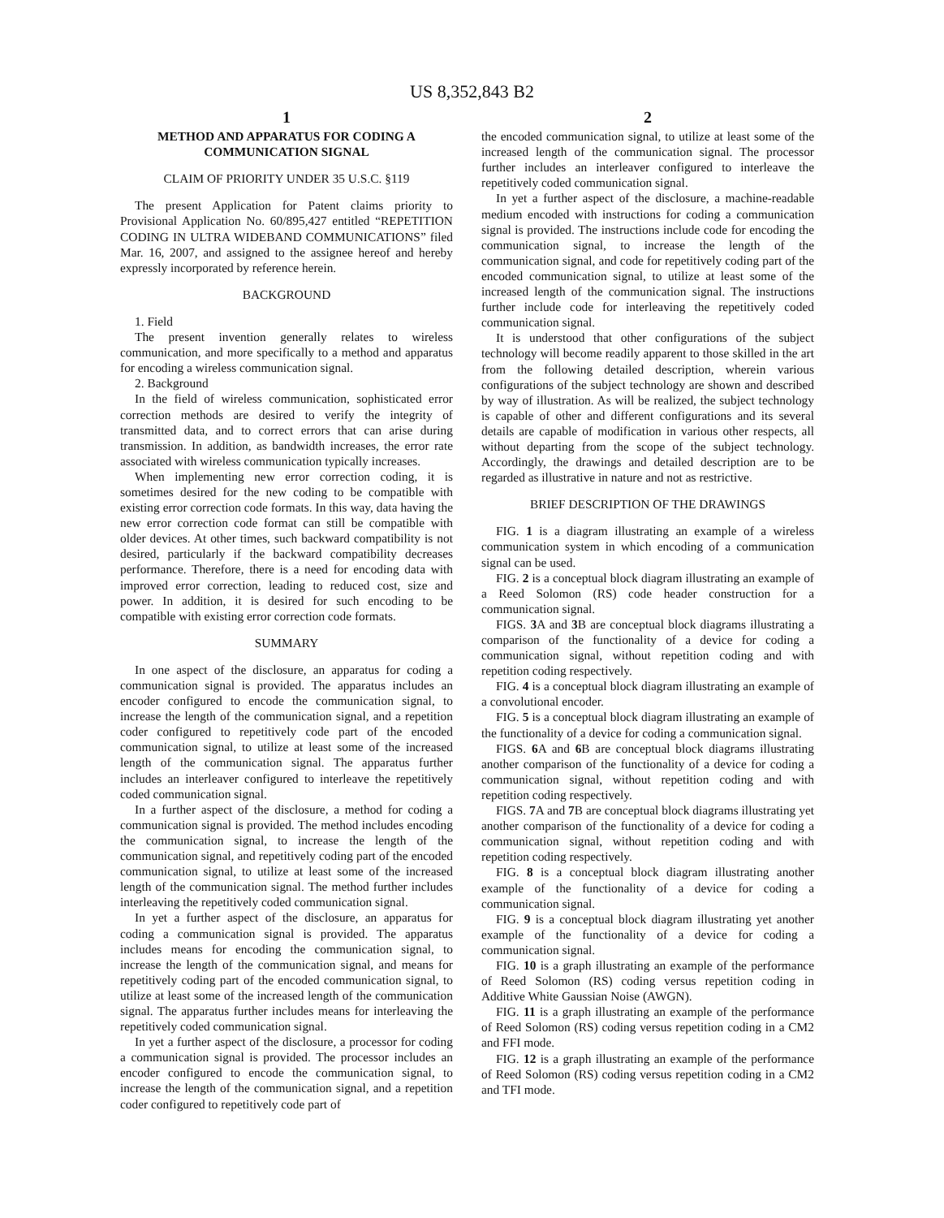US 8,352,843 B2
1
METHOD AND APPARATUS FOR CODING A COMMUNICATION SIGNAL
CLAIM OF PRIORITY UNDER 35 U.S.C. §119
The present Application for Patent claims priority to Provisional Application No. 60/895,427 entitled “REPETITION CODING IN ULTRA WIDEBAND COMMUNICATIONS” filed Mar. 16, 2007, and assigned to the assignee hereof and hereby expressly incorporated by reference herein.
BACKGROUND
1. Field
The present invention generally relates to wireless communication, and more specifically to a method and apparatus for encoding a wireless communication signal.
2. Background
In the field of wireless communication, sophisticated error correction methods are desired to verify the integrity of transmitted data, and to correct errors that can arise during transmission. In addition, as bandwidth increases, the error rate associated with wireless communication typically increases.
When implementing new error correction coding, it is sometimes desired for the new coding to be compatible with existing error correction code formats. In this way, data having the new error correction code format can still be compatible with older devices. At other times, such backward compatibility is not desired, particularly if the backward compatibility decreases performance. Therefore, there is a need for encoding data with improved error correction, leading to reduced cost, size and power. In addition, it is desired for such encoding to be compatible with existing error correction code formats.
SUMMARY
In one aspect of the disclosure, an apparatus for coding a communication signal is provided. The apparatus includes an encoder configured to encode the communication signal, to increase the length of the communication signal, and a repetition coder configured to repetitively code part of the encoded communication signal, to utilize at least some of the increased length of the communication signal. The apparatus further includes an interleaver configured to interleave the repetitively coded communication signal.
In a further aspect of the disclosure, a method for coding a communication signal is provided. The method includes encoding the communication signal, to increase the length of the communication signal, and repetitively coding part of the encoded communication signal, to utilize at least some of the increased length of the communication signal. The method further includes interleaving the repetitively coded communication signal.
In yet a further aspect of the disclosure, an apparatus for coding a communication signal is provided. The apparatus includes means for encoding the communication signal, to increase the length of the communication signal, and means for repetitively coding part of the encoded communication signal, to utilize at least some of the increased length of the communication signal. The apparatus further includes means for interleaving the repetitively coded communication signal.
In yet a further aspect of the disclosure, a processor for coding a communication signal is provided. The processor includes an encoder configured to encode the communication signal, to increase the length of the communication signal, and a repetition coder configured to repetitively code part of
2
the encoded communication signal, to utilize at least some of the increased length of the communication signal. The processor further includes an interleaver configured to interleave the repetitively coded communication signal.
In yet a further aspect of the disclosure, a machine-readable medium encoded with instructions for coding a communication signal is provided. The instructions include code for encoding the communication signal, to increase the length of the communication signal, and code for repetitively coding part of the encoded communication signal, to utilize at least some of the increased length of the communication signal. The instructions further include code for interleaving the repetitively coded communication signal.
It is understood that other configurations of the subject technology will become readily apparent to those skilled in the art from the following detailed description, wherein various configurations of the subject technology are shown and described by way of illustration. As will be realized, the subject technology is capable of other and different configurations and its several details are capable of modification in various other respects, all without departing from the scope of the subject technology. Accordingly, the drawings and detailed description are to be regarded as illustrative in nature and not as restrictive.
BRIEF DESCRIPTION OF THE DRAWINGS
FIG. 1 is a diagram illustrating an example of a wireless communication system in which encoding of a communication signal can be used.
FIG. 2 is a conceptual block diagram illustrating an example of a Reed Solomon (RS) code header construction for a communication signal.
FIGS. 3 A and 3 B are conceptual block diagrams illustrating a comparison of the functionality of a device for coding a communication signal, without repetition coding and with repetition coding respectively.
FIG. 4 is a conceptual block diagram illustrating an example of a convolutional encoder.
FIG. 5 is a conceptual block diagram illustrating an example of the functionality of a device for coding a communication signal.
FIGS. 6 A and 6 B are conceptual block diagrams illustrating another comparison of the functionality of a device for coding a communication signal, without repetition coding and with repetition coding respectively.
FIGS. 7 A and 7 B are conceptual block diagrams illustrating yet another comparison of the functionality of a device for coding a communication signal, without repetition coding and with repetition coding respectively.
FIG. 8 is a conceptual block diagram illustrating another example of the functionality of a device for coding a communication signal.
FIG. 9 is a conceptual block diagram illustrating yet another example of the functionality of a device for coding a communication signal.
FIG. 10 is a graph illustrating an example of the performance of Reed Solomon (RS) coding versus repetition coding in Additive White Gaussian Noise (AWGN).
FIG. 11 is a graph illustrating an example of the performance of Reed Solomon (RS) coding versus repetition coding in a CM2 and FFI mode.
FIG. 12 is a graph illustrating an example of the performance of Reed Solomon (RS) coding versus repetition coding in a CM2 and TFI mode.